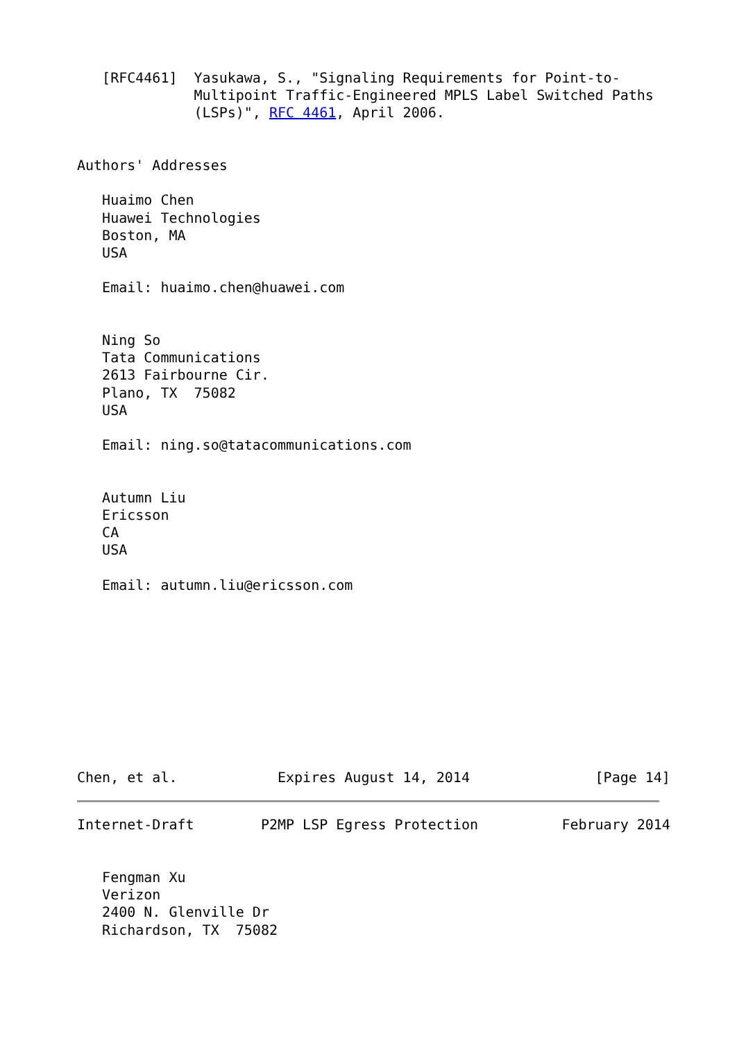[RFC4461]  Yasukawa, S., "Signaling Requirements for Point-to-
              Multipoint Traffic-Engineered MPLS Label Switched Paths
              (LSPs)", RFC 4461, April 2006.


Authors' Addresses

   Huaimo Chen
   Huawei Technologies
   Boston, MA
   USA

   Email: huaimo.chen@huawei.com


   Ning So
   Tata Communications
   2613 Fairbourne Cir.
   Plano, TX  75082
   USA

   Email: ning.so@tatacommunications.com


   Autumn Liu
   Ericsson
   CA
   USA

   Email: autumn.liu@ericsson.com










Chen, et al.            Expires August 14, 2014               [Page 14]
Internet-Draft        P2MP LSP Egress Protection          February 2014


   Fengman Xu
   Verizon
   2400 N. Glenville Dr
   Richardson, TX  75082